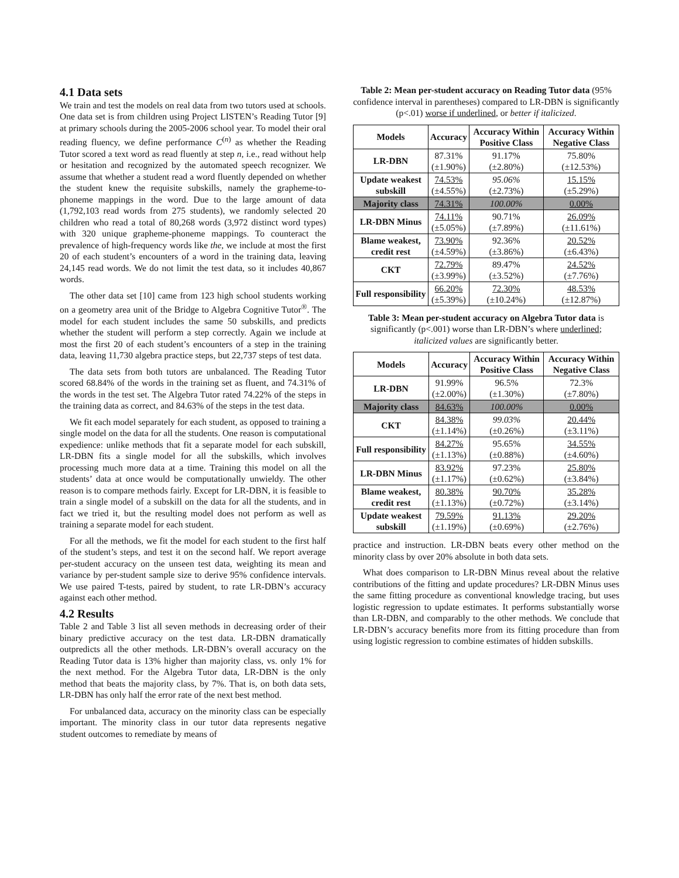4.1 Data sets
We train and test the models on real data from two tutors used at schools. One data set is from children using Project LISTEN’s Reading Tutor [9] at primary schools during the 2005-2006 school year. To model their oral reading fluency, we define performance C<sup>(n)</sup> as whether the Reading Tutor scored a text word as read fluently at step n, i.e., read without help or hesitation and recognized by the automated speech recognizer. We assume that whether a student read a word fluently depended on whether the student knew the requisite subskills, namely the grapheme-to-phoneme mappings in the word. Due to the large amount of data (1,792,103 read words from 275 students), we randomly selected 20 children who read a total of 80,268 words (3,972 distinct word types) with 320 unique grapheme-phoneme mappings. To counteract the prevalence of high-frequency words like the, we include at most the first 20 of each student’s encounters of a word in the training data, leaving 24,145 read words. We do not limit the test data, so it includes 40,867 words.
The other data set [10] came from 123 high school students working on a geometry area unit of the Bridge to Algebra Cognitive Tutor<sup>®</sup>. The model for each student includes the same 50 subskills, and predicts whether the student will perform a step correctly. Again we include at most the first 20 of each student’s encounters of a step in the training data, leaving 11,730 algebra practice steps, but 22,737 steps of test data.
The data sets from both tutors are unbalanced. The Reading Tutor scored 68.84% of the words in the training set as fluent, and 74.31% of the words in the test set. The Algebra Tutor rated 74.22% of the steps in the training data as correct, and 84.63% of the steps in the test data.
We fit each model separately for each student, as opposed to training a single model on the data for all the students. One reason is computational expedience: unlike methods that fit a separate model for each subskill, LR-DBN fits a single model for all the subskills, which involves processing much more data at a time. Training this model on all the students’ data at once would be computationally unwieldy. The other reason is to compare methods fairly. Except for LR-DBN, it is feasible to train a single model of a subskill on the data for all the students, and in fact we tried it, but the resulting model does not perform as well as training a separate model for each student.
For all the methods, we fit the model for each student to the first half of the student’s steps, and test it on the second half. We report average per-student accuracy on the unseen test data, weighting its mean and variance by per-student sample size to derive 95% confidence intervals. We use paired T-tests, paired by student, to rate LR-DBN’s accuracy against each other method.
4.2 Results
Table 2 and Table 3 list all seven methods in decreasing order of their binary predictive accuracy on the test data. LR-DBN dramatically outpredicts all the other methods. LR-DBN’s overall accuracy on the Reading Tutor data is 13% higher than majority class, vs. only 1% for the next method. For the Algebra Tutor data, LR-DBN is the only method that beats the majority class, by 7%. That is, on both data sets, LR-DBN has only half the error rate of the next best method.
For unbalanced data, accuracy on the minority class can be especially important. The minority class in our tutor data represents negative student outcomes to remediate by means of
Table 2: Mean per-student accuracy on Reading Tutor data (95% confidence interval in parentheses) compared to LR-DBN is significantly (p<.01) worse if underlined, or better if italicized.
| Models | Accuracy | Accuracy Within Positive Class | Accuracy Within Negative Class |
| --- | --- | --- | --- |
| LR-DBN | 87.31% (±1.90%) | 91.17% (±2.80%) | 75.80% (±12.53%) |
| Update weakest subskill | 74.53% (±4.55%) | 95.06% (±2.73%) | 15.15% (±5.29%) |
| Majority class | 74.31% | 100.00% | 0.00% |
| LR-DBN Minus | 74.11% (±5.05%) | 90.71% (±7.89%) | 26.09% (±11.61%) |
| Blame weakest, credit rest | 73.90% (±4.59%) | 92.36% (±3.86%) | 20.52% (±6.43%) |
| CKT | 72.79% (±3.99%) | 89.47% (±3.52%) | 24.52% (±7.76%) |
| Full responsibility | 66.20% (±5.39%) | 72.30% (±10.24%) | 48.53% (±12.87%) |
Table 3: Mean per-student accuracy on Algebra Tutor data is significantly (p<.001) worse than LR-DBN’s where underlined; italicized values are significantly better.
| Models | Accuracy | Accuracy Within Positive Class | Accuracy Within Negative Class |
| --- | --- | --- | --- |
| LR-DBN | 91.99% (±2.00%) | 96.5% (±1.30%) | 72.3% (±7.80%) |
| Majority class | 84.63% | 100.00% | 0.00% |
| CKT | 84.38% (±1.14%) | 99.03% (±0.26%) | 20.44% (±3.11%) |
| Full responsibility | 84.27% (±1.13%) | 95.65% (±0.88%) | 34.55% (±4.60%) |
| LR-DBN Minus | 83.92% (±1.17%) | 97.23% (±0.62%) | 25.80% (±3.84%) |
| Blame weakest, credit rest | 80.38% (±1.13%) | 90.70% (±0.72%) | 35.28% (±3.14%) |
| Update weakest subskill | 79.59% (±1.19%) | 91.13% (±0.69%) | 29.20% (±2.76%) |
practice and instruction. LR-DBN beats every other method on the minority class by over 20% absolute in both data sets.
What does comparison to LR-DBN Minus reveal about the relative contributions of the fitting and update procedures? LR-DBN Minus uses the same fitting procedure as conventional knowledge tracing, but uses logistic regression to update estimates. It performs substantially worse than LR-DBN, and comparably to the other methods. We conclude that LR-DBN’s accuracy benefits more from its fitting procedure than from using logistic regression to combine estimates of hidden subskills.